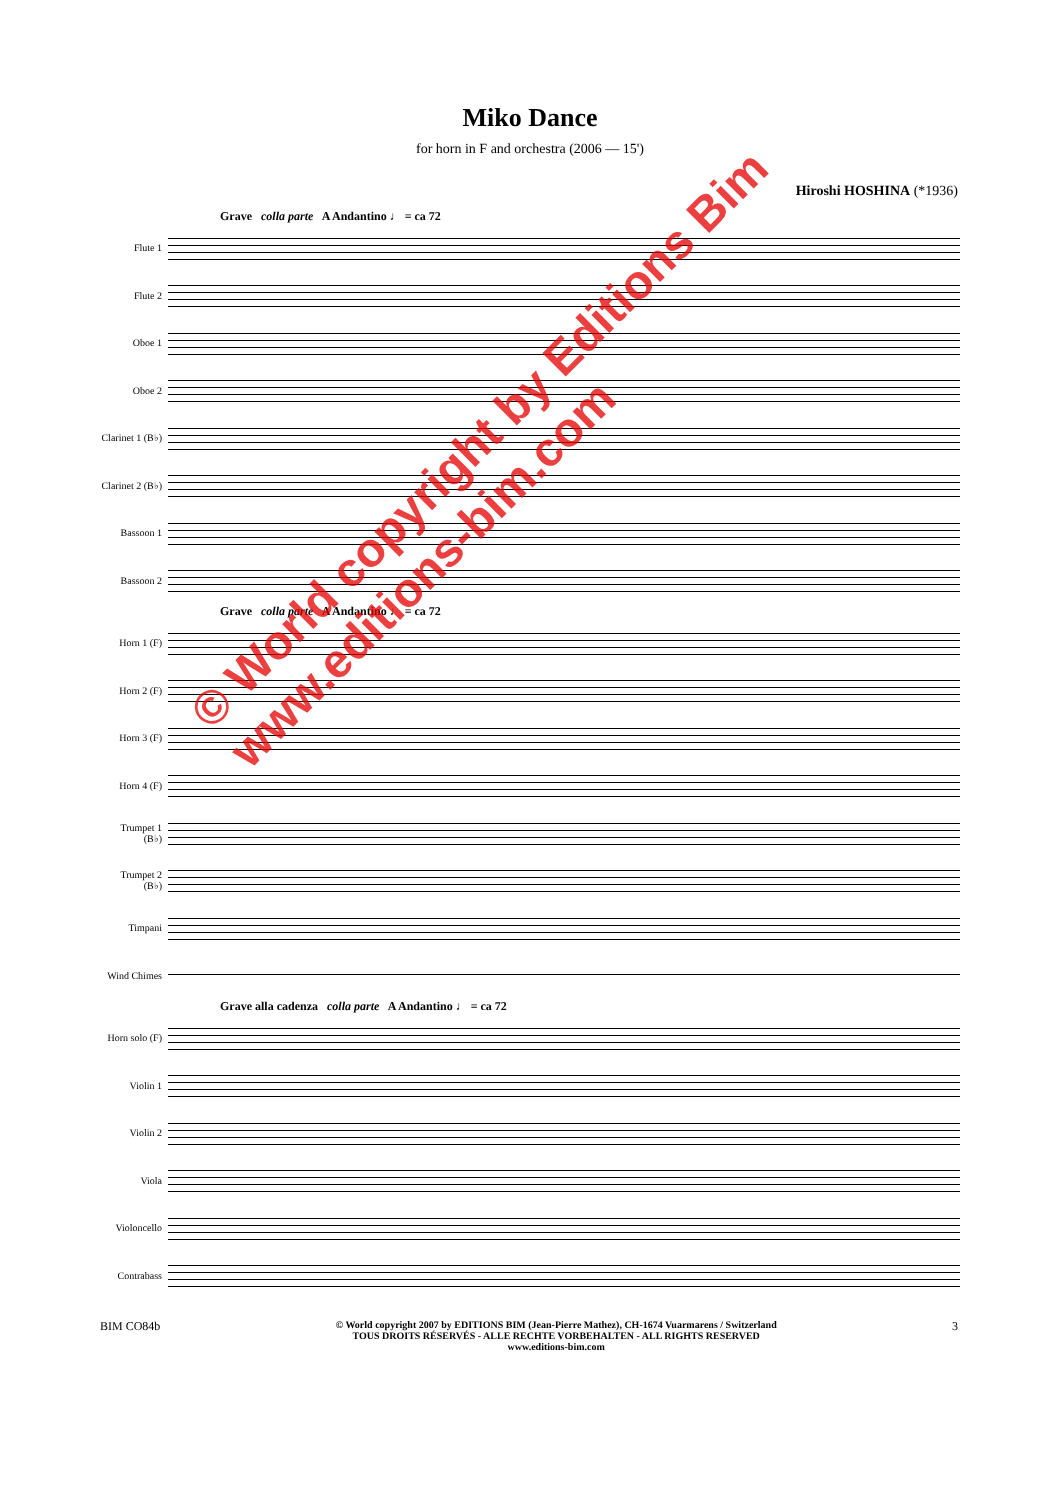Miko Dance
for horn in F and orchestra (2006 — 15')
Hiroshi HOSHINA (*1936)
Grave colla parte A Andantino ♩ = ca 72
Flute 1
Flute 2
Oboe 1
Oboe 2
Clarinet 1 (B♭)
Clarinet 2 (B♭)
Bassoon 1
Bassoon 2
Grave colla parte A Andantino ♩ = ca 72
Horn 1 (F)
Horn 2 (F)
Horn 3 (F)
Horn 4 (F)
Trumpet 1 (B♭)
Trumpet 2 (B♭)
Timpani
Wind Chimes
Grave alla cadenza colla parte A Andantino ♩ = ca 72
Horn solo (F)
Violin 1
Violin 2
Viola
Violoncello
Contrabass
BIM CO84b
© World copyright 2007 by EDITIONS BIM (Jean-Pierre Mathez), CH-1674 Vuarmarens / Switzerland
TOUS DROITS RÉSERVÉS - ALLE RECHTE VORBEHALTEN - ALL RIGHTS RESERVED
www.editions-bim.com
3
© World copyright by Editions Bim
www.editions-bim.com